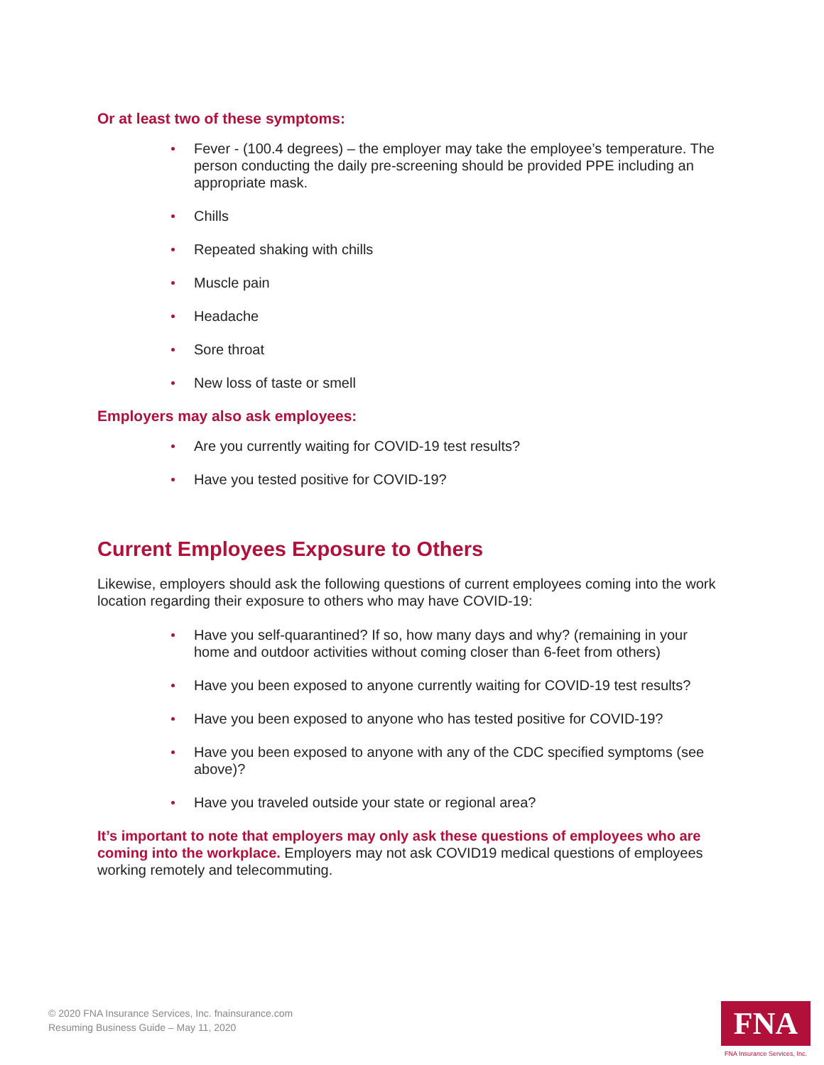Or at least two of these symptoms:
Fever - (100.4 degrees) – the employer may take the employee’s temperature. The person conducting the daily pre-screening should be provided PPE including an appropriate mask.
Chills
Repeated shaking with chills
Muscle pain
Headache
Sore throat
New loss of taste or smell
Employers may also ask employees:
Are you currently waiting for COVID-19 test results?
Have you tested positive for COVID-19?
Current Employees Exposure to Others
Likewise, employers should ask the following questions of current employees coming into the work location regarding their exposure to others who may have COVID-19:
Have you self-quarantined? If so, how many days and why? (remaining in your home and outdoor activities without coming closer than 6-feet from others)
Have you been exposed to anyone currently waiting for COVID-19 test results?
Have you been exposed to anyone who has tested positive for COVID-19?
Have you been exposed to anyone with any of the CDC specified symptoms (see above)?
Have you traveled outside your state or regional area?
It’s important to note that employers may only ask these questions of employees who are coming into the workplace. Employers may not ask COVID19 medical questions of employees working remotely and telecommuting.
© 2020 FNA Insurance Services, Inc. fnainsurance.com
Resuming Business Guide – May 11, 2020
FNA
FNA Insurance Services, Inc.